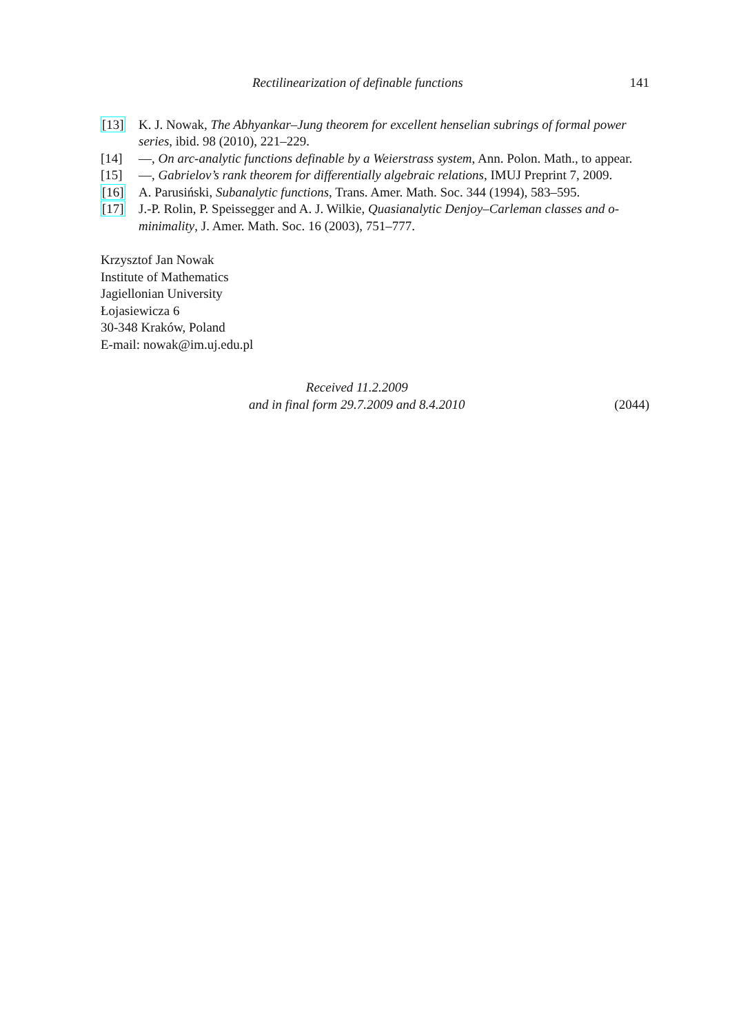Rectilinearization of definable functions 141
[13] K. J. Nowak, The Abhyankar–Jung theorem for excellent henselian subrings of formal power series, ibid. 98 (2010), 221–229.
[14] —, On arc-analytic functions definable by a Weierstrass system, Ann. Polon. Math., to appear.
[15] —, Gabrielov’s rank theorem for differentially algebraic relations, IMUJ Preprint 7, 2009.
[16] A. Parusiński, Subanalytic functions, Trans. Amer. Math. Soc. 344 (1994), 583–595.
[17] J.-P. Rolin, P. Speissegger and A. J. Wilkie, Quasianalytic Denjoy–Carleman classes and o-minimality, J. Amer. Math. Soc. 16 (2003), 751–777.
Krzysztof Jan Nowak
Institute of Mathematics
Jagiellonian University
Łojasiewicza 6
30-348 Kraków, Poland
E-mail: nowak@im.uj.edu.pl
Received 11.2.2009
and in final form 29.7.2009 and 8.4.2010
(2044)